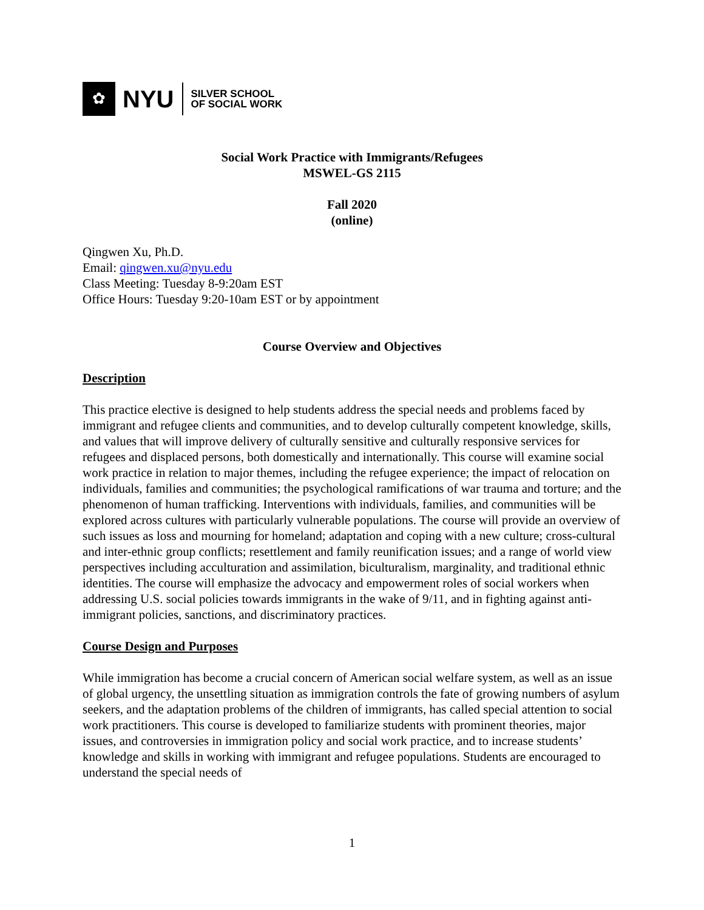✿
NYU
SILVER SCHOOL
OF SOCIAL WORK
Social Work Practice with Immigrants/Refugees
MSWEL-GS 2115
Fall 2020
(online)
Qingwen Xu, Ph.D.
Email: qingwen.xu@nyu.edu
Class Meeting: Tuesday 8-9:20am EST
Office Hours: Tuesday 9:20-10am EST or by appointment
Course Overview and Objectives
Description
This practice elective is designed to help students address the special needs and problems faced by immigrant and refugee clients and communities, and to develop culturally competent knowledge, skills, and values that will improve delivery of culturally sensitive and culturally responsive services for refugees and displaced persons, both domestically and internationally. This course will examine social work practice in relation to major themes, including the refugee experience; the impact of relocation on individuals, families and communities; the psychological ramifications of war trauma and torture; and the phenomenon of human trafficking. Interventions with individuals, families, and communities will be explored across cultures with particularly vulnerable populations. The course will provide an overview of such issues as loss and mourning for homeland; adaptation and coping with a new culture; cross-cultural and inter-ethnic group conflicts; resettlement and family reunification issues; and a range of world view perspectives including acculturation and assimilation, biculturalism, marginality, and traditional ethnic identities. The course will emphasize the advocacy and empowerment roles of social workers when addressing U.S. social policies towards immigrants in the wake of 9/11, and in fighting against anti-immigrant policies, sanctions, and discriminatory practices.
Course Design and Purposes
While immigration has become a crucial concern of American social welfare system, as well as an issue of global urgency, the unsettling situation as immigration controls the fate of growing numbers of asylum seekers, and the adaptation problems of the children of immigrants, has called special attention to social work practitioners. This course is developed to familiarize students with prominent theories, major issues, and controversies in immigration policy and social work practice, and to increase students’ knowledge and skills in working with immigrant and refugee populations. Students are encouraged to understand the special needs of
1